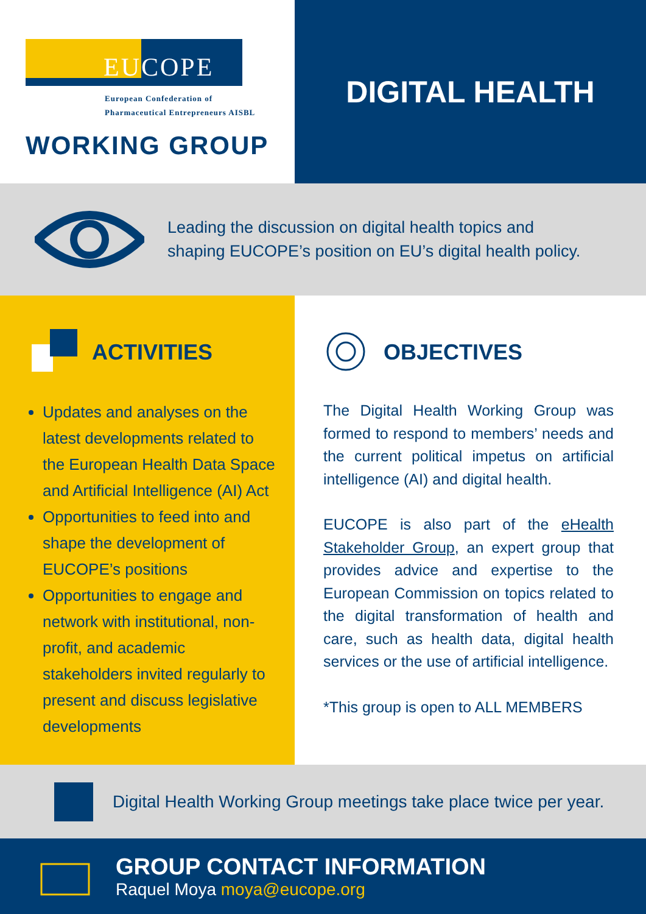EUCOPE
European Confederation of
Pharmaceutical Entrepreneurs AISBL
WORKING GROUP
DIGITAL HEALTH
Leading the discussion on digital health topics and
shaping EUCOPE’s position on EU’s digital health policy.
ACTIVITIES
Updates and analyses on the latest developments related to the European Health Data Space and Artificial Intelligence (AI) Act
Opportunities to feed into and shape the development of EUCOPE’s positions
Opportunities to engage and network with institutional, non-profit, and academic stakeholders invited regularly to present and discuss legislative developments
OBJECTIVES
The Digital Health Working Group was formed to respond to members’ needs and the current political impetus on artificial intelligence (AI) and digital health.
EUCOPE is also part of the eHealth Stakeholder Group, an expert group that provides advice and expertise to the European Commission on topics related to the digital transformation of health and care, such as health data, digital health services or the use of artificial intelligence.
*This group is open to ALL MEMBERS
Digital Health Working Group meetings take place twice per year.
GROUP CONTACT INFORMATION
Raquel Moya moya@eucope.org